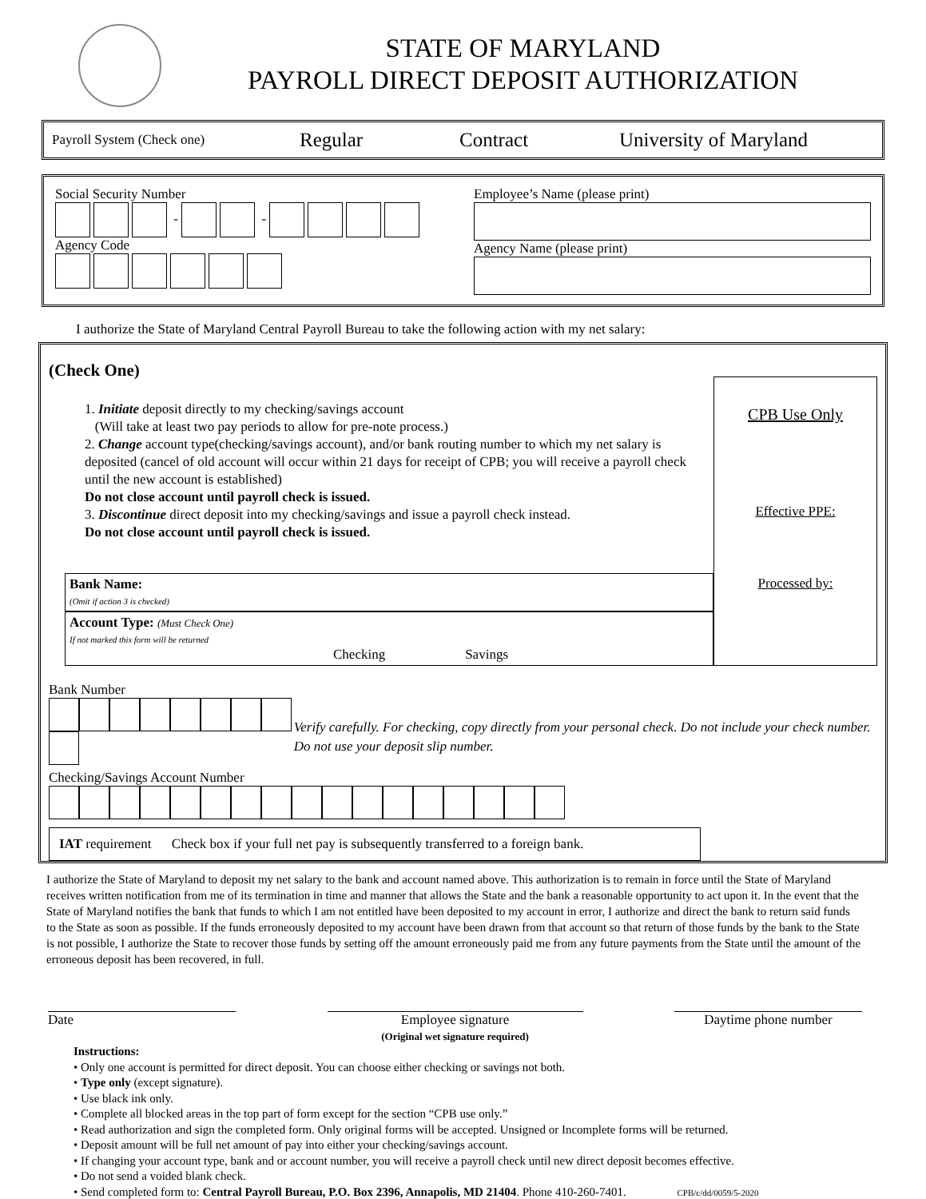STATE OF MARYLAND
PAYROLL DIRECT DEPOSIT AUTHORIZATION
Payroll System (Check one) Regular Contract University of Maryland
Social Security Number
- -
Agency Code
Employee’s Name (please print)
Agency Name (please print)
I authorize the State of Maryland Central Payroll Bureau to take the following action with my net salary:
(Check One)
1. Initiate deposit directly to my checking/savings account
(Will take at least two pay periods to allow for pre-note process.)
2. Change account type(checking/savings account), and/or bank routing number to which my net salary is deposited (cancel of old account will occur within 21 days for receipt of CPB; you will receive a payroll check until the new account is established)
Do not close account until payroll check is issued.
3. Discontinue direct deposit into my checking/savings and issue a payroll check instead.
Do not close account until payroll check is issued.
Bank Name:
(Omit if action 3 is checked)
Account Type: (Must Check One)
If not marked this form will be returned
Checking Savings
CPB Use Only
Effective PPE:
Processed by:
Bank Number
Checking/Savings Account Number
Verify carefully. For checking, copy directly from your personal check. Do not include your check number. Do not use your deposit slip number.
IAT requirement Check box if your full net pay is subsequently transferred to a foreign bank.
I authorize the State of Maryland to deposit my net salary to the bank and account named above. This authorization is to remain in force until the State of Maryland receives written notification from me of its termination in time and manner that allows the State and the bank a reasonable opportunity to act upon it. In the event that the State of Maryland notifies the bank that funds to which I am not entitled have been deposited to my account in error, I authorize and direct the bank to return said funds to the State as soon as possible. If the funds erroneously deposited to my account have been drawn from that account so that return of those funds by the bank to the State is not possible, I authorize the State to recover those funds by setting off the amount erroneously paid me from any future payments from the State until the amount of the erroneous deposit has been recovered, in full.
Date Employee signature
(Original wet signature required)
Daytime phone number
Instructions:
• Only one account is permitted for direct deposit. You can choose either checking or savings not both.
• Type only (except signature).
• Use black ink only.
• Complete all blocked areas in the top part of form except for the section “CPB use only.”
• Read authorization and sign the completed form. Only original forms will be accepted. Unsigned or Incomplete forms will be returned.
• Deposit amount will be full net amount of pay into either your checking/savings account.
• If changing your account type, bank and or account number, you will receive a payroll check until new direct deposit becomes effective.
• Do not send a voided blank check.
• Send completed form to: Central Payroll Bureau, P.O. Box 2396, Annapolis, MD 21404. Phone 410-260-7401. CPB/c/dd/0059/5-2020